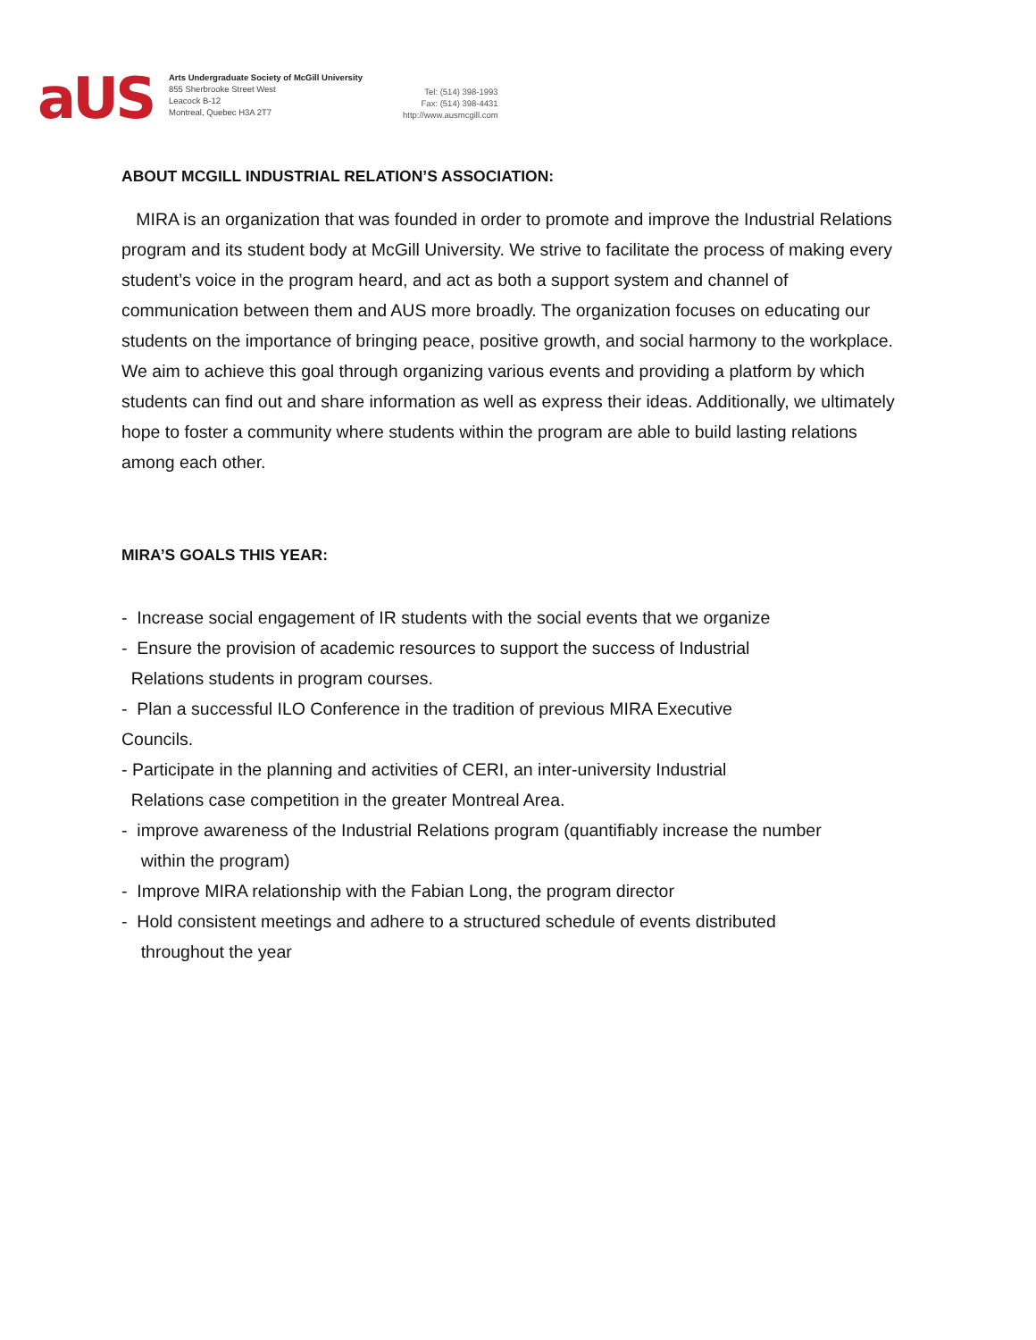aUS
Arts Undergraduate Society of McGill University
855 Sherbrooke Street West
Leacock B-12
Montreal, Quebec H3A 2T7
Tel: (514) 398-1993
Fax: (514) 398-4431
http://www.ausmcgill.com
ABOUT MCGILL INDUSTRIAL RELATION’S ASSOCIATION:
MIRA is an organization that was founded in order to promote and improve the Industrial Relations program and its student body at McGill University. We strive to facilitate the process of making every student’s voice in the program heard, and act as both a support system and channel of communication between them and AUS more broadly. The organization focuses on educating our students on the importance of bringing peace, positive growth, and social harmony to the workplace. We aim to achieve this goal through organizing various events and providing a platform by which students can find out and share information as well as express their ideas. Additionally, we ultimately hope to foster a community where students within the program are able to build lasting relations among each other.
MIRA’S GOALS THIS YEAR:
- Increase social engagement of IR students with the social events that we organize
- Ensure the provision of academic resources to support the success of Industrial
Relations students in program courses.
- Plan a successful ILO Conference in the tradition of previous MIRA Executive
Councils.
- Participate in the planning and activities of CERI, an inter-university Industrial
Relations case competition in the greater Montreal Area.
- improve awareness of the Industrial Relations program (quantifiably increase the number
within the program)
- Improve MIRA relationship with the Fabian Long, the program director
- Hold consistent meetings and adhere to a structured schedule of events distributed
throughout the year